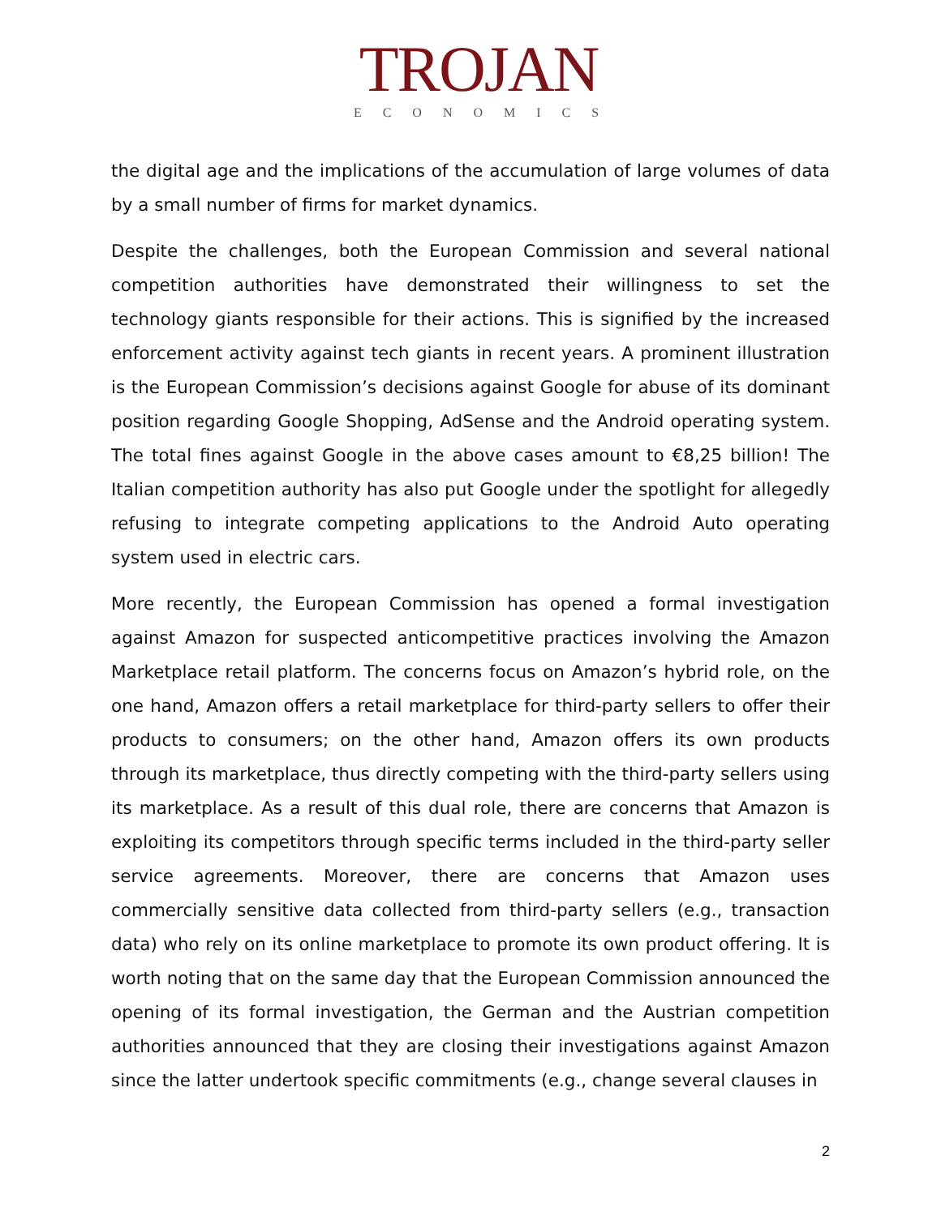TROJAN
ECONOMICS
the digital age and the implications of the accumulation of large volumes of data by a small number of firms for market dynamics.
Despite the challenges, both the European Commission and several national competition authorities have demonstrated their willingness to set the technology giants responsible for their actions. This is signified by the increased enforcement activity against tech giants in recent years. A prominent illustration is the European Commission’s decisions against Google for abuse of its dominant position regarding Google Shopping, AdSense and the Android operating system. The total fines against Google in the above cases amount to €8,25 billion! The Italian competition authority has also put Google under the spotlight for allegedly refusing to integrate competing applications to the Android Auto operating system used in electric cars.
More recently, the European Commission has opened a formal investigation against Amazon for suspected anticompetitive practices involving the Amazon Marketplace retail platform. The concerns focus on Amazon’s hybrid role, on the one hand, Amazon offers a retail marketplace for third-party sellers to offer their products to consumers; on the other hand, Amazon offers its own products through its marketplace, thus directly competing with the third-party sellers using its marketplace. As a result of this dual role, there are concerns that Amazon is exploiting its competitors through specific terms included in the third-party seller service agreements. Moreover, there are concerns that Amazon uses commercially sensitive data collected from third-party sellers (e.g., transaction data) who rely on its online marketplace to promote its own product offering. It is worth noting that on the same day that the European Commission announced the opening of its formal investigation, the German and the Austrian competition authorities announced that they are closing their investigations against Amazon since the latter undertook specific commitments (e.g., change several clauses in
2